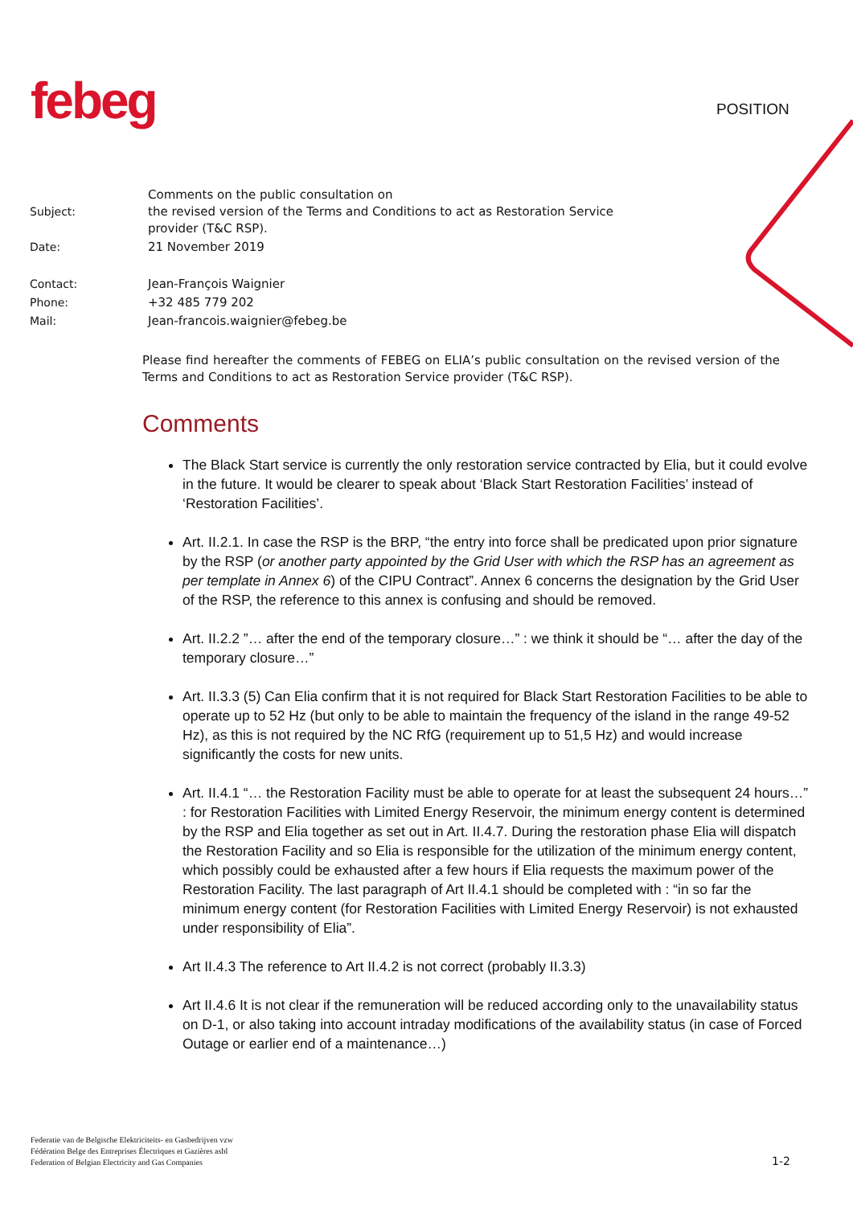febeg POSITION
| Subject: | Comments on the public consultation on the revised version of the Terms and Conditions to act as Restoration Service provider (T&C RSP). |
| Date: | 21 November 2019 |
| Contact: | Jean-François Waignier |
| Phone: | +32 485 779 202 |
| Mail: | Jean-francois.waignier@febeg.be |
Please find hereafter the comments of FEBEG on ELIA’s public consultation on the revised version of the Terms and Conditions to act as Restoration Service provider (T&C RSP).
Comments
The Black Start service is currently the only restoration service contracted by Elia, but it could evolve in the future. It would be clearer to speak about ‘Black Start Restoration Facilities’ instead of ‘Restoration Facilities’.
Art. II.2.1. In case the RSP is the BRP, “the entry into force shall be predicated upon prior signature by the RSP (or another party appointed by the Grid User with which the RSP has an agreement as per template in Annex 6) of the CIPU Contract”. Annex 6 concerns the designation by the Grid User of the RSP, the reference to this annex is confusing and should be removed.
Art. II.2.2 ”… after the end of the temporary closure…” : we think it should be “… after the day of the temporary closure…”
Art. II.3.3 (5) Can Elia confirm that it is not required for Black Start Restoration Facilities to be able to operate up to 52 Hz (but only to be able to maintain the frequency of the island in the range 49-52 Hz), as this is not required by the NC RfG (requirement up to 51,5 Hz) and would increase significantly the costs for new units.
Art. II.4.1 “… the Restoration Facility must be able to operate for at least the subsequent 24 hours…” : for Restoration Facilities with Limited Energy Reservoir, the minimum energy content is determined by the RSP and Elia together as set out in Art. II.4.7. During the restoration phase Elia will dispatch the Restoration Facility and so Elia is responsible for the utilization of the minimum energy content, which possibly could be exhausted after a few hours if Elia requests the maximum power of the Restoration Facility. The last paragraph of Art II.4.1 should be completed with : “in so far the minimum energy content (for Restoration Facilities with Limited Energy Reservoir) is not exhausted under responsibility of Elia”.
Art II.4.3 The reference to Art II.4.2 is not correct (probably II.3.3)
Art II.4.6 It is not clear if the remuneration will be reduced according only to the unavailability status on D-1, or also taking into account intraday modifications of the availability status (in case of Forced Outage or earlier end of a maintenance…)
Federatie van de Belgische Elektriciteits- en Gasbedrijven vzw
Fédération Belge des Entreprises Électriques et Gazières asbl
Federation of Belgian Electricity and Gas Companies
1-2